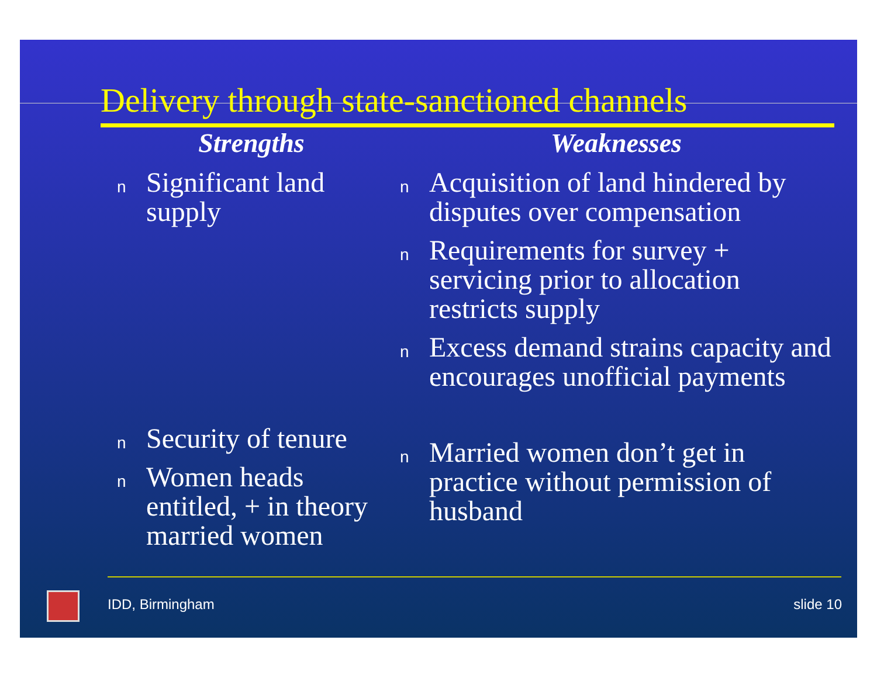Delivery through state-sanctioned channels
Strengths
n Significant land supply
n Security of tenure
n Women heads entitled, + in theory married women
Weaknesses
n Acquisition of land hindered by disputes over compensation
n Requirements for survey + servicing prior to allocation restricts supply
n Excess demand strains capacity and encourages unofficial payments
n Married women don’t get in practice without permission of husband
IDD, Birmingham slide 10